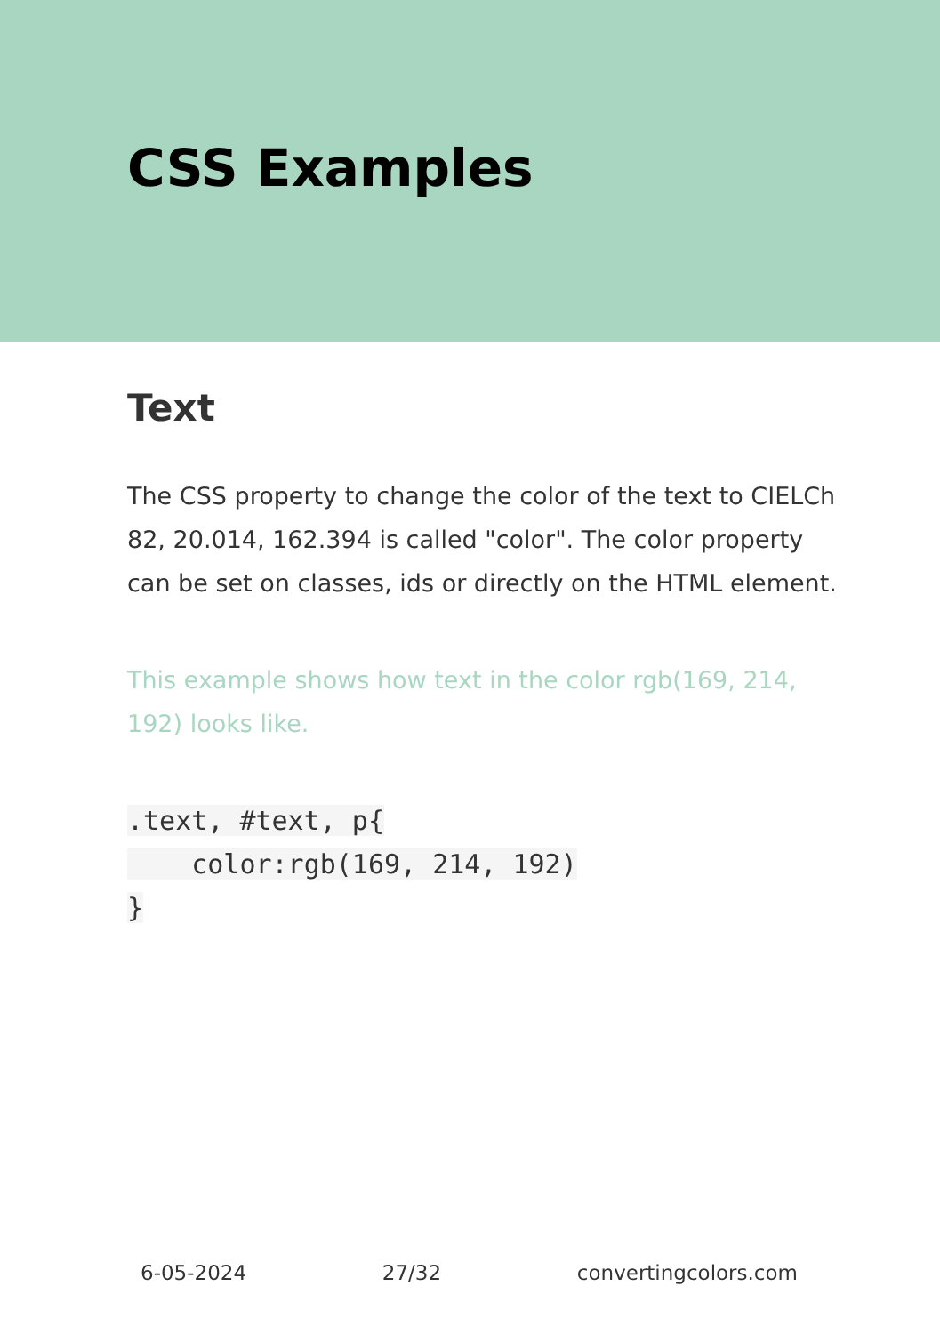CSS Examples
Text
The CSS property to change the color of the text to CIELCh 82, 20.014, 162.394 is called "color". The color property can be set on classes, ids or directly on the HTML element.
This example shows how text in the color rgb(169, 214, 192) looks like.
.text, #text, p{
    color:rgb(169, 214, 192)
}
6-05-2024 27/32 convertingcolors.com